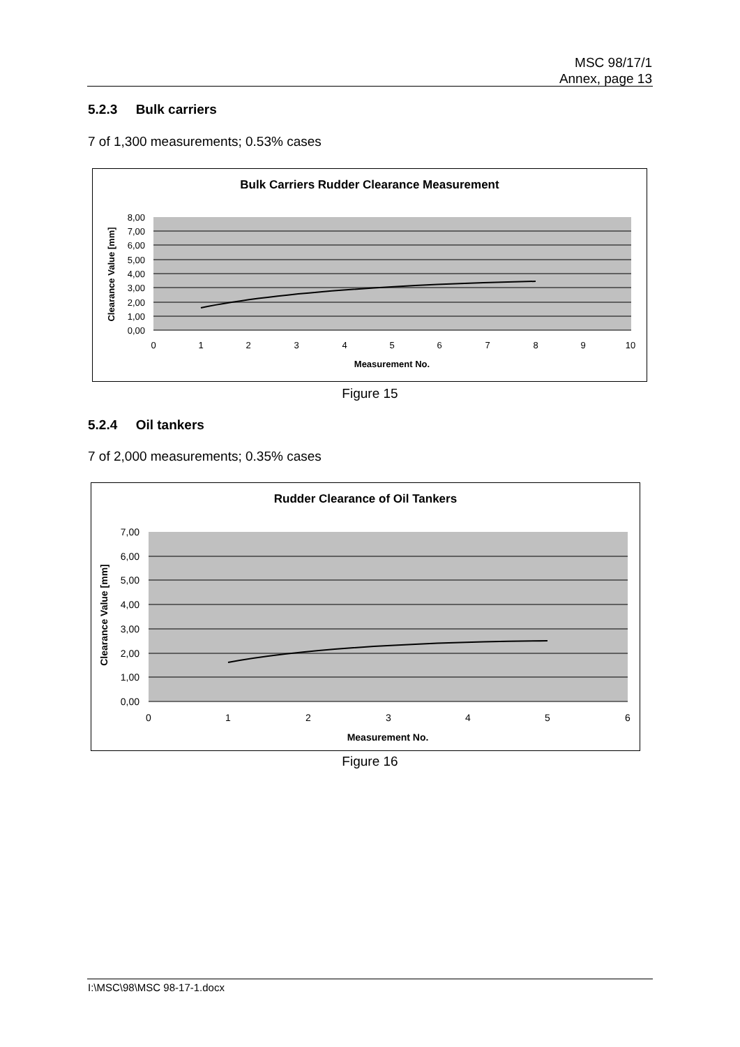MSC 98/17/1
Annex, page 13
5.2.3 Bulk carriers
7 of 1,300 measurements; 0.53% cases
Bulk Carriers Rudder Clearance Measurement
8,00
7,00
6,00
5,00
4,00
3,00
2,00
1,00
0,00
0
1
2
3
4
5
6
7
8
9
10
Measurement No.
Clearance Value [mm]
Figure 15
5.2.4 Oil tankers
7 of 2,000 measurements; 0.35% cases
Rudder Clearance of Oil Tankers
7,00
6,00
5,00
4,00
3,00
2,00
1,00
0,00
0
1
2
3
4
5
6
Measurement No.
Clearance Value [mm]
Figure 16
I:\MSC\98\MSC 98-17-1.docx